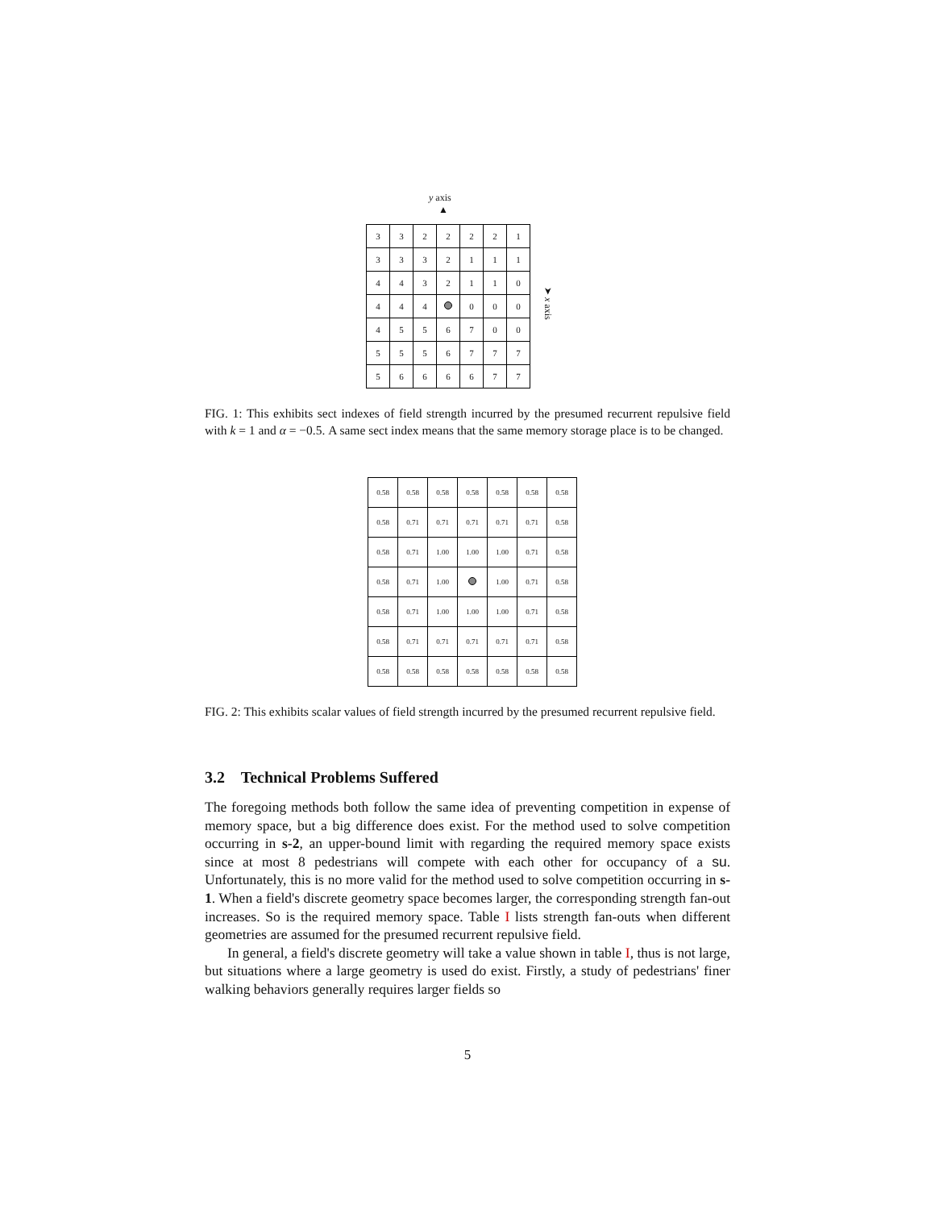y axis
▲
| 3 | 3 | 2 | 2 | 2 | 2 | 1 |
| 3 | 3 | 3 | 2 | 1 | 1 | 1 |
| 4 | 4 | 3 | 2 | 1 | 1 | 0 |
| 4 | 4 | 4 | | 0 | 0 | 0 |
| 4 | 5 | 5 | 6 | 7 | 0 | 0 |
| 5 | 5 | 5 | 6 | 7 | 7 | 7 |
| 5 | 6 | 6 | 6 | 6 | 7 | 7 |
➤ x axis
FIG. 1: This exhibits sect indexes of field strength incurred by the presumed recurrent repulsive field with k = 1 and α = −0.5. A same sect index means that the same memory storage place is to be changed.
| 0.58 | 0.58 | 0.58 | 0.58 | 0.58 | 0.58 | 0.58 |
| 0.58 | 0.71 | 0.71 | 0.71 | 0.71 | 0.71 | 0.58 |
| 0.58 | 0.71 | 1.00 | 1.00 | 1.00 | 0.71 | 0.58 |
| 0.58 | 0.71 | 1.00 | | 1.00 | 0.71 | 0.58 |
| 0.58 | 0.71 | 1.00 | 1.00 | 1.00 | 0.71 | 0.58 |
| 0.58 | 0.71 | 0.71 | 0.71 | 0.71 | 0.71 | 0.58 |
| 0.58 | 0.58 | 0.58 | 0.58 | 0.58 | 0.58 | 0.58 |
FIG. 2: This exhibits scalar values of field strength incurred by the presumed recurrent repulsive field.
3.2 Technical Problems Suffered
The foregoing methods both follow the same idea of preventing competition in expense of memory space, but a big difference does exist. For the method used to solve competition occurring in s-2, an upper-bound limit with regarding the required memory space exists since at most 8 pedestrians will compete with each other for occupancy of a su. Unfortunately, this is no more valid for the method used to solve competition occurring in s-1. When a field's discrete geometry space becomes larger, the corresponding strength fan-out increases. So is the required memory space. Table I lists strength fan-outs when different geometries are assumed for the presumed recurrent repulsive field.
In general, a field's discrete geometry will take a value shown in table I, thus is not large, but situations where a large geometry is used do exist. Firstly, a study of pedestrians' finer walking behaviors generally requires larger fields so
5